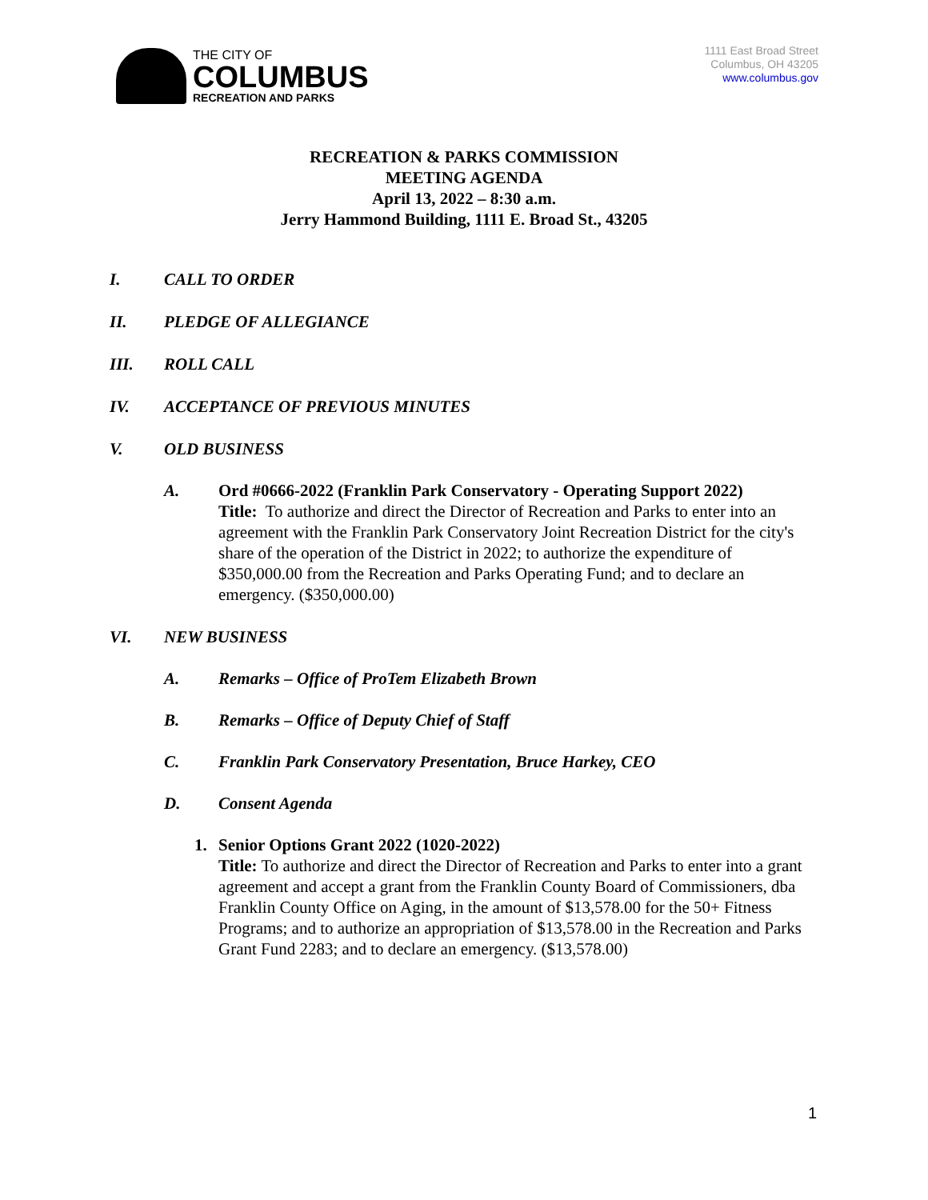THE CITY OF
COLUMBUS
RECREATION AND PARKS
1111 East Broad Street
Columbus, OH 43205
www.columbus.gov
RECREATION & PARKS COMMISSION
MEETING AGENDA
April 13, 2022 – 8:30 a.m.
Jerry Hammond Building, 1111 E. Broad St., 43205
I. CALL TO ORDER
II. PLEDGE OF ALLEGIANCE
III. ROLL CALL
IV. ACCEPTANCE OF PREVIOUS MINUTES
V. OLD BUSINESS
A. Ord #0666-2022 (Franklin Park Conservatory - Operating Support 2022)
Title: To authorize and direct the Director of Recreation and Parks to enter into an agreement with the Franklin Park Conservatory Joint Recreation District for the city's share of the operation of the District in 2022; to authorize the expenditure of $350,000.00 from the Recreation and Parks Operating Fund; and to declare an emergency. ($350,000.00)
VI. NEW BUSINESS
A. Remarks – Office of ProTem Elizabeth Brown
B. Remarks – Office of Deputy Chief of Staff
C. Franklin Park Conservatory Presentation, Bruce Harkey, CEO
D. Consent Agenda
1. Senior Options Grant 2022 (1020-2022)
Title: To authorize and direct the Director of Recreation and Parks to enter into a grant agreement and accept a grant from the Franklin County Board of Commissioners, dba Franklin County Office on Aging, in the amount of $13,578.00 for the 50+ Fitness Programs; and to authorize an appropriation of $13,578.00 in the Recreation and Parks Grant Fund 2283; and to declare an emergency. ($13,578.00)
1